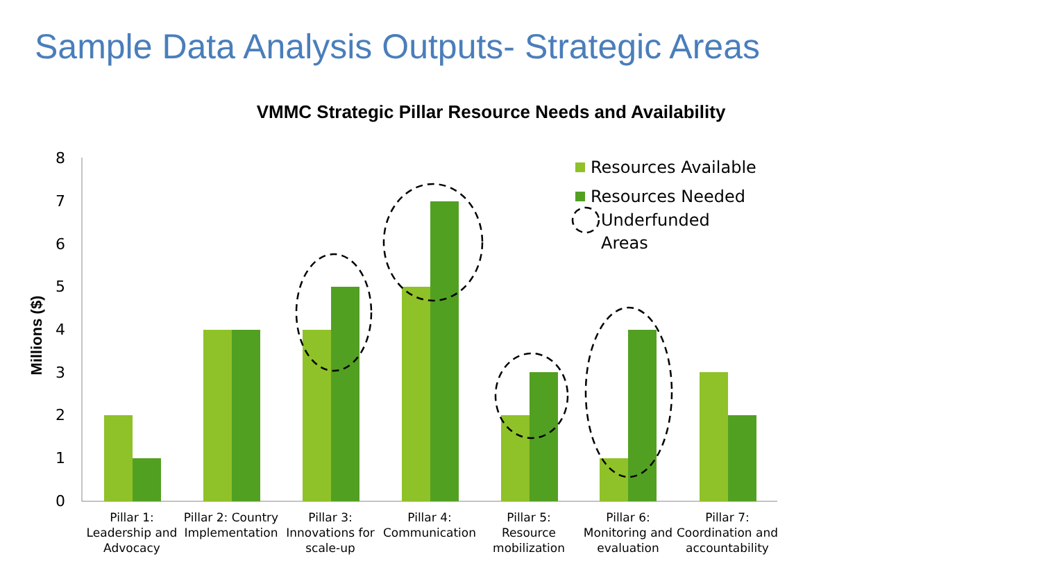Sample Data Analysis Outputs- Strategic Areas
VMMC Strategic Pillar Resource Needs and Availability
8
7
6
5
4
3
2
1
0
Millions ($)
Resources Available
Resources Needed
Underfunded
Areas
Pillar 1:
Leadership and
Advocacy
Pillar 2: Country
Implementation
Pillar 3:
Innovations for
scale-up
Pillar 4:
Communication
Pillar 5:
Resource
mobilization
Pillar 6:
Monitoring and
evaluation
Pillar 7:
Coordination and
accountability